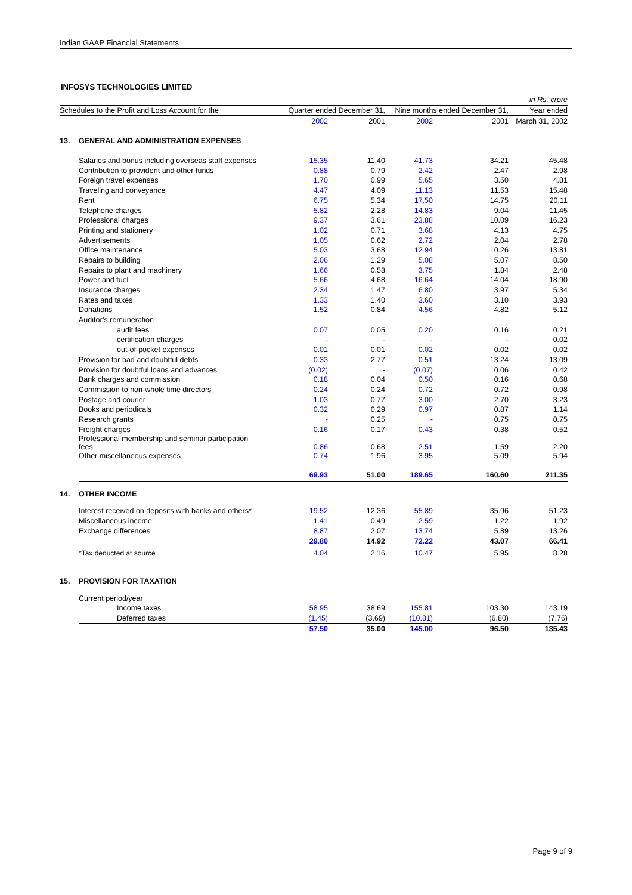Indian GAAP Financial Statements
INFOSYS TECHNOLOGIES LIMITED
| in Rs. crore | | | | | | |
| Schedules to the Profit and Loss Account for the | | Quarter ended December 31, | | Nine months ended December 31, | | Year ended |
| | | 2002 | 2001 | 2002 | 2001 | March 31, 2002 |
| 13. | GENERAL AND ADMINISTRATION EXPENSES | | | | | |
| | Salaries and bonus including overseas staff expenses | 15.35 | 11.40 | 41.73 | 34.21 | 45.48 |
| | Contribution to provident and other funds | 0.88 | 0.79 | 2.42 | 2.47 | 2.98 |
| | Foreign travel expenses | 1.70 | 0.99 | 5.65 | 3.50 | 4.81 |
| | Traveling and conveyance | 4.47 | 4.09 | 11.13 | 11.53 | 15.48 |
| | Rent | 6.75 | 5.34 | 17.50 | 14.75 | 20.11 |
| | Telephone charges | 5.82 | 2.28 | 14.83 | 9.04 | 11.45 |
| | Professional charges | 9.37 | 3.61 | 23.88 | 10.09 | 16.23 |
| | Printing and stationery | 1.02 | 0.71 | 3.68 | 4.13 | 4.75 |
| | Advertisements | 1.05 | 0.62 | 2.72 | 2.04 | 2.78 |
| | Office maintenance | 5.03 | 3.68 | 12.94 | 10.26 | 13.81 |
| | Repairs to building | 2.06 | 1.29 | 5.08 | 5.07 | 8.50 |
| | Repairs to plant and machinery | 1.66 | 0.58 | 3.75 | 1.84 | 2.48 |
| | Power and fuel | 5.66 | 4.68 | 16.64 | 14.04 | 18.90 |
| | Insurance charges | 2.34 | 1.47 | 6.80 | 3.97 | 5.34 |
| | Rates and taxes | 1.33 | 1.40 | 3.60 | 3.10 | 3.93 |
| | Donations | 1.52 | 0.84 | 4.56 | 4.82 | 5.12 |
| | Auditor’s remuneration | | | | | |
| | audit fees | 0.07 | 0.05 | 0.20 | 0.16 | 0.21 |
| | certification charges | - | - | - | - | 0.02 |
| | out-of-pocket expenses | 0.01 | 0.01 | 0.02 | 0.02 | 0.02 |
| | Provision for bad and doubtful debts | 0.33 | 2.77 | 0.51 | 13.24 | 13.09 |
| | Provision for doubtful loans and advances | (0.02) | - | (0.07) | 0.06 | 0.42 |
| | Bank charges and commission | 0.18 | 0.04 | 0.50 | 0.16 | 0.68 |
| | Commission to non-whole time directors | 0.24 | 0.24 | 0.72 | 0.72 | 0.98 |
| | Postage and courier | 1.03 | 0.77 | 3.00 | 2.70 | 3.23 |
| | Books and periodicals | 0.32 | 0.29 | 0.97 | 0.87 | 1.14 |
| | Research grants | - | 0.25 | - | 0.75 | 0.75 |
| | Freight charges | 0.16 | 0.17 | 0.43 | 0.38 | 0.52 |
| | Professional membership and seminar participation fees | 0.86 | 0.68 | 2.51 | 1.59 | 2.20 |
| | Other miscellaneous expenses | 0.74 | 1.96 | 3.95 | 5.09 | 5.94 |
| | | 69.93 | 51.00 | 189.65 | 160.60 | 211.35 |
| 14. | OTHER INCOME | | | | | |
| | Interest received on deposits with banks and others* | 19.52 | 12.36 | 55.89 | 35.96 | 51.23 |
| | Miscellaneous income | 1.41 | 0.49 | 2.59 | 1.22 | 1.92 |
| | Exchange differences | 8.87 | 2.07 | 13.74 | 5.89 | 13.26 |
| | | 29.80 | 14.92 | 72.22 | 43.07 | 66.41 |
| | *Tax deducted at source | 4.04 | 2.16 | 10.47 | 5.95 | 8.28 |
| 15. | PROVISION FOR TAXATION | | | | | |
| | Current period/year | | | | | |
| | Income taxes | 58.95 | 38.69 | 155.81 | 103.30 | 143.19 |
| | Deferred taxes | (1.45) | (3.69) | (10.81) | (6.80) | (7.76) |
| | | 57.50 | 35.00 | 145.00 | 96.50 | 135.43 |
Page 9 of 9